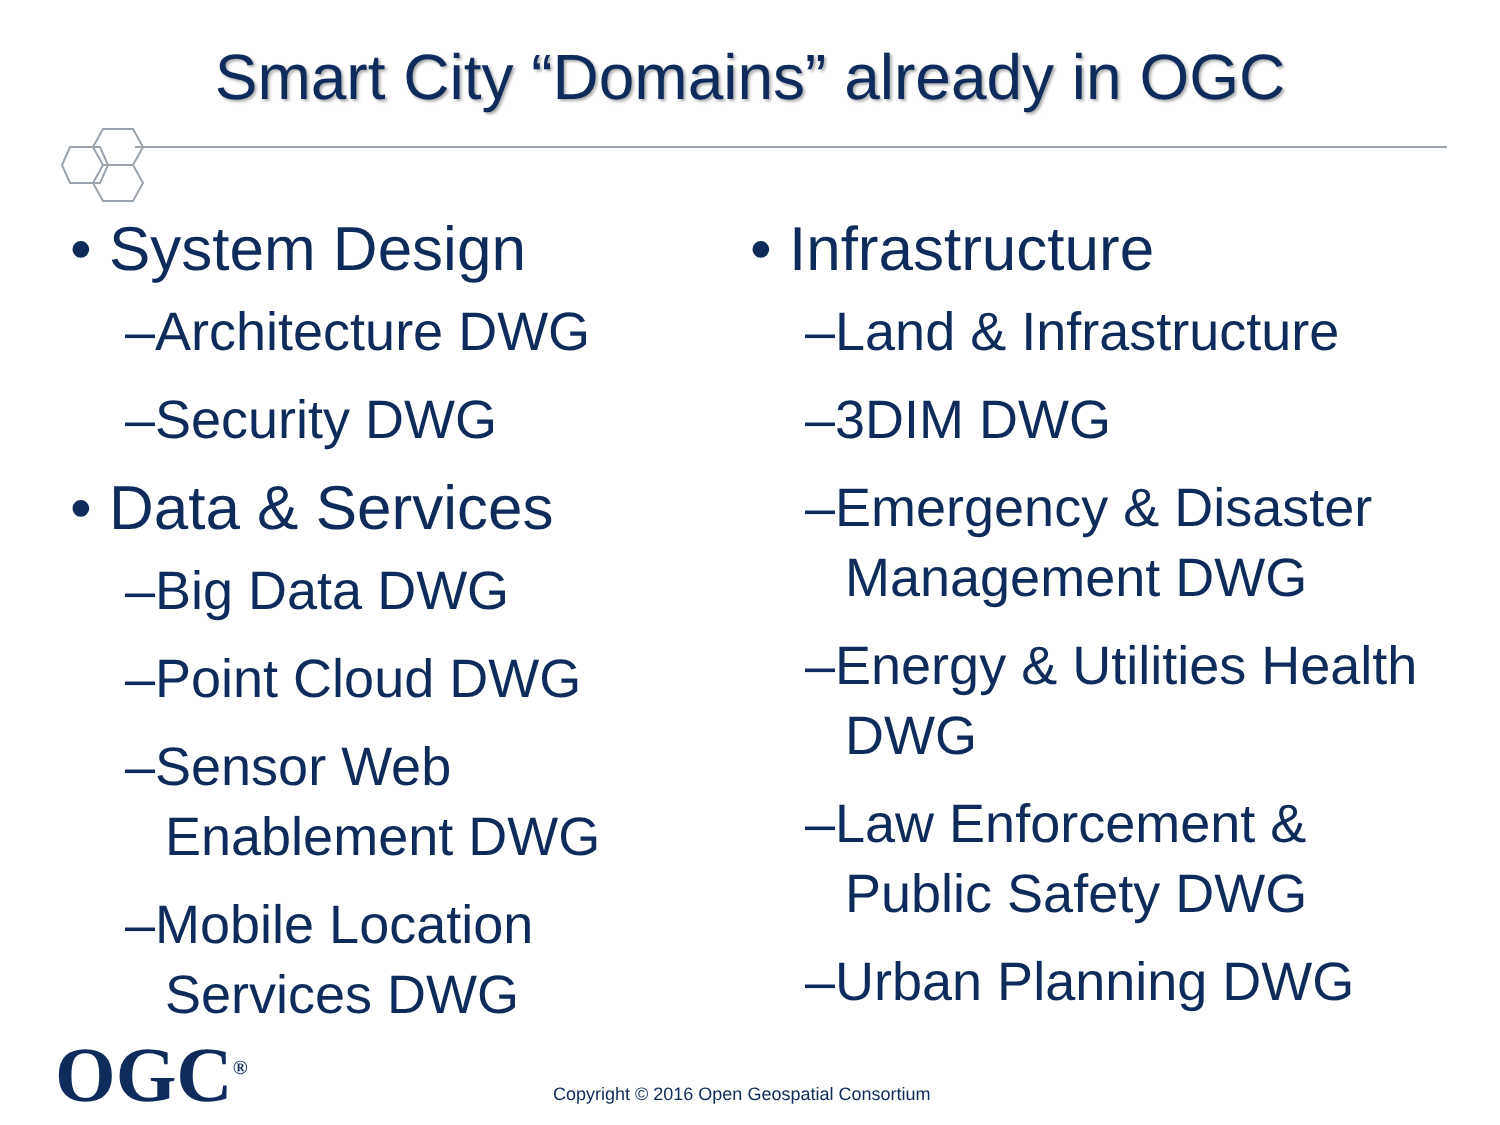Smart City “Domains” already in OGC
• System Design
–Architecture DWG
–Security DWG
• Data & Services
–Big Data DWG
–Point Cloud DWG
–Sensor Web Enablement DWG
–Mobile Location Services DWG
• Infrastructure
–Land & Infrastructure
–3DIM DWG
–Emergency & Disaster Management DWG
–Energy & Utilities Health DWG
–Law Enforcement & Public Safety DWG
–Urban Planning DWG
OGC<sup>®</sup>
Copyright © 2016 Open Geospatial Consortium